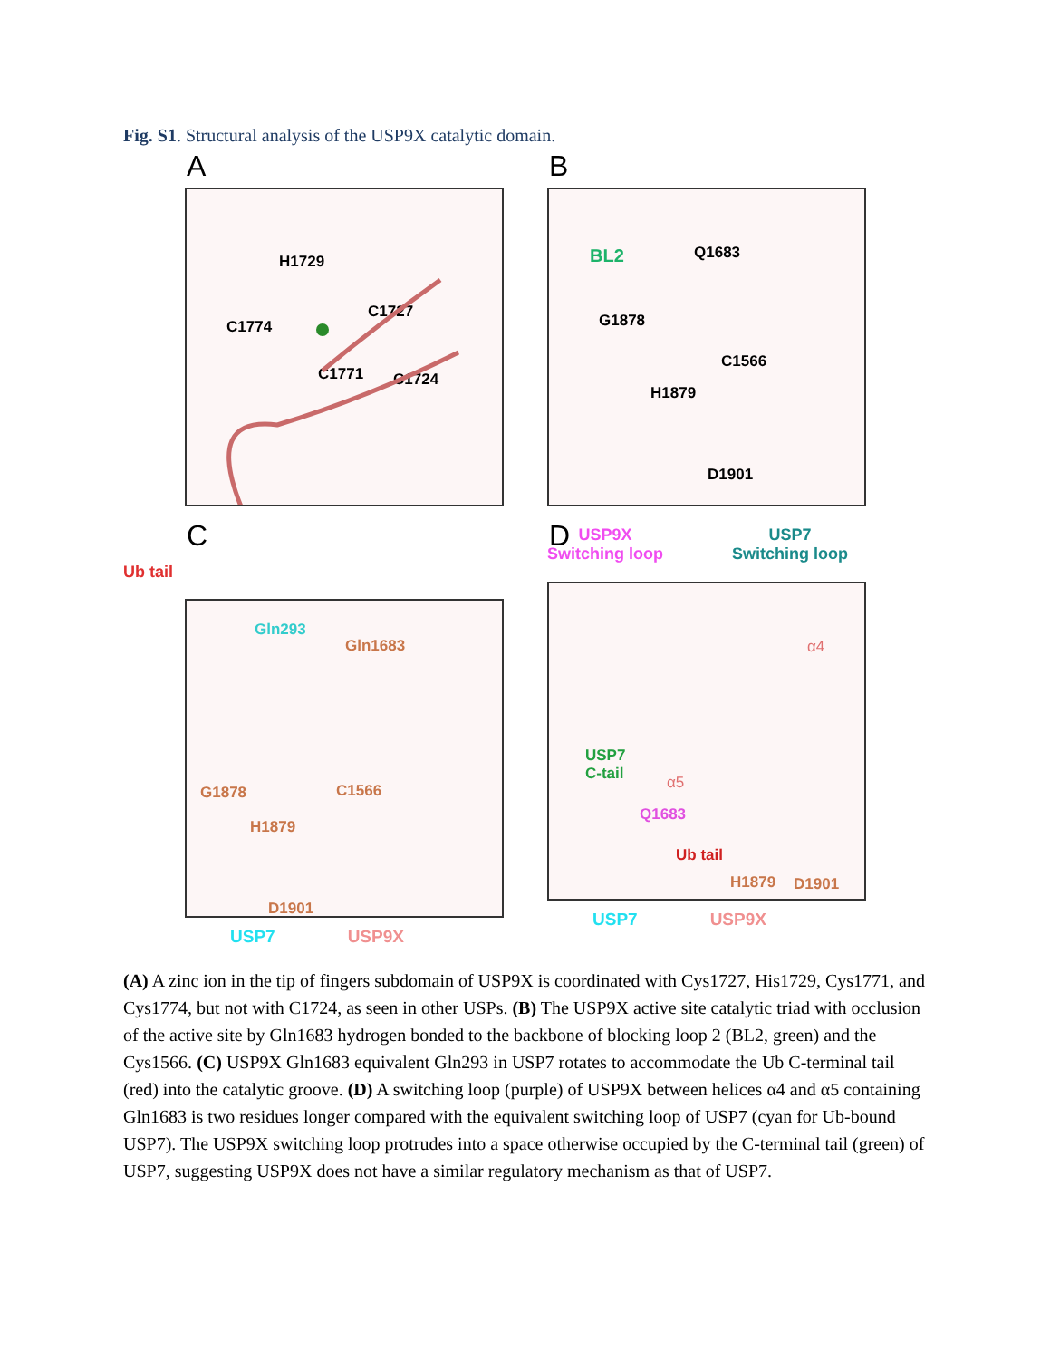Fig. S1. Structural analysis of the USP9X catalytic domain.
A
H1729
C1727
C1774
C1771 C1724
B
BL2 Q1683
G1878
C1566
H1879
D1901
C
Ub tail
Gln293
Gln1683
G1878 C1566
H1879
D1901
USP7 USP9X
D
USP9X
Switching loop USP7
Switching loop
α4
USP7
C-tail α5
Q1683
Ub tail
H1879 D1901
USP7 USP9X
(A) A zinc ion in the tip of fingers subdomain of USP9X is coordinated with Cys1727, His1729, Cys1771, and Cys1774, but not with C1724, as seen in other USPs. (B) The USP9X active site catalytic triad with occlusion of the active site by Gln1683 hydrogen bonded to the backbone of blocking loop 2 (BL2, green) and the Cys1566. (C) USP9X Gln1683 equivalent Gln293 in USP7 rotates to accommodate the Ub C-terminal tail (red) into the catalytic groove. (D) A switching loop (purple) of USP9X between helices α4 and α5 containing Gln1683 is two residues longer compared with the equivalent switching loop of USP7 (cyan for Ub-bound USP7). The USP9X switching loop protrudes into a space otherwise occupied by the C-terminal tail (green) of USP7, suggesting USP9X does not have a similar regulatory mechanism as that of USP7.